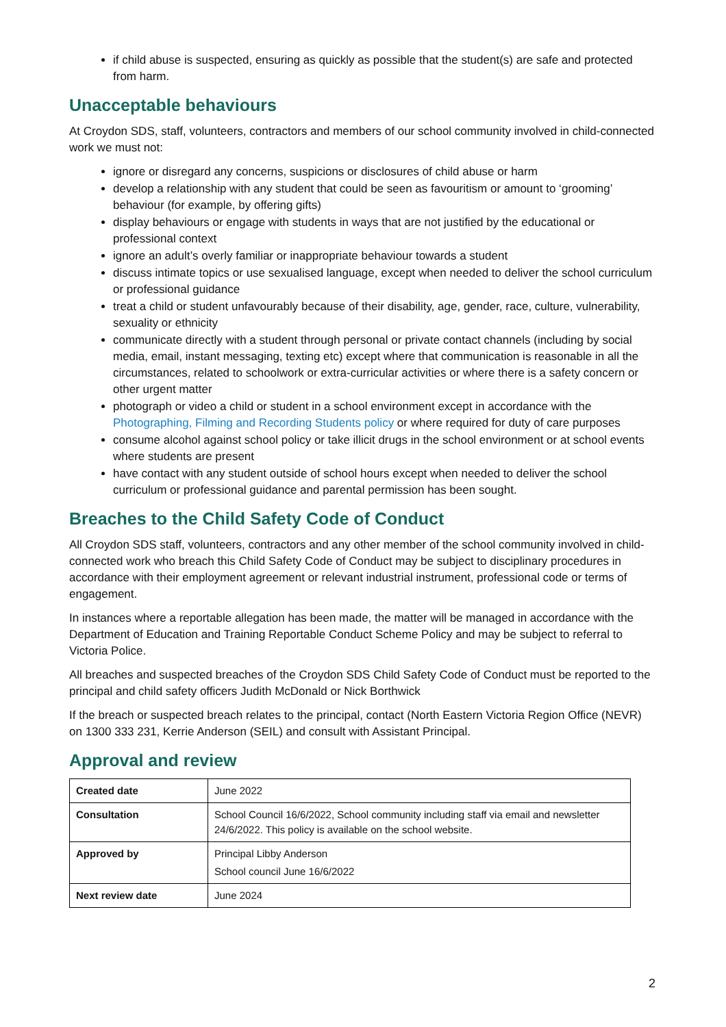if child abuse is suspected, ensuring as quickly as possible that the student(s) are safe and protected from harm.
Unacceptable behaviours
At Croydon SDS, staff, volunteers, contractors and members of our school community involved in child-connected work we must not:
ignore or disregard any concerns, suspicions or disclosures of child abuse or harm
develop a relationship with any student that could be seen as favouritism or amount to ‘grooming’ behaviour (for example, by offering gifts)
display behaviours or engage with students in ways that are not justified by the educational or professional context
ignore an adult’s overly familiar or inappropriate behaviour towards a student
discuss intimate topics or use sexualised language, except when needed to deliver the school curriculum or professional guidance
treat a child or student unfavourably because of their disability, age, gender, race, culture, vulnerability, sexuality or ethnicity
communicate directly with a student through personal or private contact channels (including by social media, email, instant messaging, texting etc) except where that communication is reasonable in all the circumstances, related to schoolwork or extra-curricular activities or where there is a safety concern or other urgent matter
photograph or video a child or student in a school environment except in accordance with the Photographing, Filming and Recording Students policy or where required for duty of care purposes
consume alcohol against school policy or take illicit drugs in the school environment or at school events where students are present
have contact with any student outside of school hours except when needed to deliver the school curriculum or professional guidance and parental permission has been sought.
Breaches to the Child Safety Code of Conduct
All Croydon SDS staff, volunteers, contractors and any other member of the school community involved in child-connected work who breach this Child Safety Code of Conduct may be subject to disciplinary procedures in accordance with their employment agreement or relevant industrial instrument, professional code or terms of engagement.
In instances where a reportable allegation has been made, the matter will be managed in accordance with the Department of Education and Training Reportable Conduct Scheme Policy and may be subject to referral to Victoria Police.
All breaches and suspected breaches of the Croydon SDS Child Safety Code of Conduct must be reported to the principal and child safety officers Judith McDonald or Nick Borthwick
If the breach or suspected breach relates to the principal, contact (North Eastern Victoria Region Office (NEVR) on 1300 333 231, Kerrie Anderson (SEIL) and consult with Assistant Principal.
Approval and review
| Created date | June 2022 |
| Consultation | School Council 16/6/2022, School community including staff via email and newsletter 24/6/2022. This policy is available on the school website. |
| Approved by | Principal Libby Anderson School council June 16/6/2022 |
| Next review date | June 2024 |
2